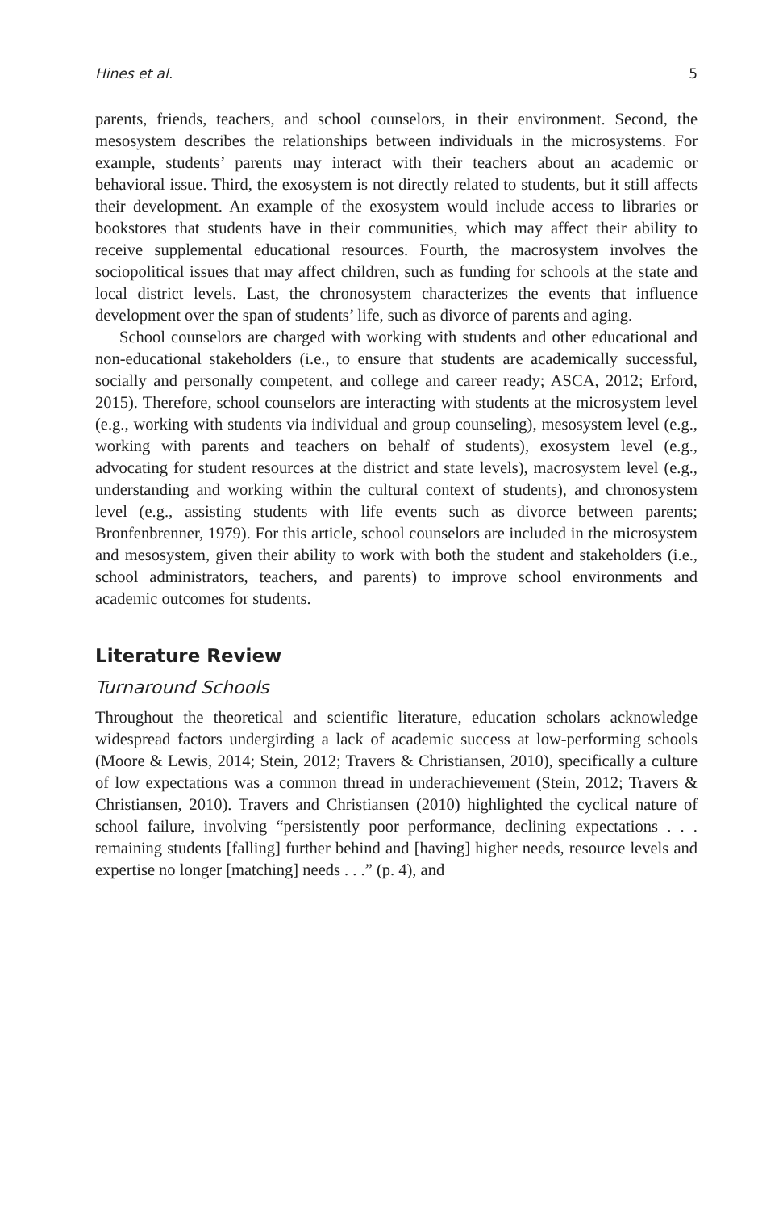Hines et al. 5
parents, friends, teachers, and school counselors, in their environment. Second, the mesosystem describes the relationships between individuals in the microsystems. For example, students’ parents may interact with their teachers about an academic or behavioral issue. Third, the exosystem is not directly related to students, but it still affects their development. An example of the exosystem would include access to libraries or bookstores that students have in their communities, which may affect their ability to receive supplemental educational resources. Fourth, the macrosystem involves the sociopolitical issues that may affect children, such as funding for schools at the state and local district levels. Last, the chronosystem characterizes the events that influence development over the span of students’ life, such as divorce of parents and aging.
School counselors are charged with working with students and other educational and non-educational stakeholders (i.e., to ensure that students are academically successful, socially and personally competent, and college and career ready; ASCA, 2012; Erford, 2015). Therefore, school counselors are interacting with students at the microsystem level (e.g., working with students via individual and group counseling), mesosystem level (e.g., working with parents and teachers on behalf of students), exosystem level (e.g., advocating for student resources at the district and state levels), macrosystem level (e.g., understanding and working within the cultural context of students), and chronosystem level (e.g., assisting students with life events such as divorce between parents; Bronfenbrenner, 1979). For this article, school counselors are included in the microsystem and mesosystem, given their ability to work with both the student and stakeholders (i.e., school administrators, teachers, and parents) to improve school environments and academic outcomes for students.
Literature Review
Turnaround Schools
Throughout the theoretical and scientific literature, education scholars acknowledge widespread factors undergirding a lack of academic success at low-performing schools (Moore & Lewis, 2014; Stein, 2012; Travers & Christiansen, 2010), specifically a culture of low expectations was a common thread in underachievement (Stein, 2012; Travers & Christiansen, 2010). Travers and Christiansen (2010) highlighted the cyclical nature of school failure, involving “persistently poor performance, declining expectations . . . remaining students [falling] further behind and [having] higher needs, resource levels and expertise no longer [matching] needs . . .” (p. 4), and